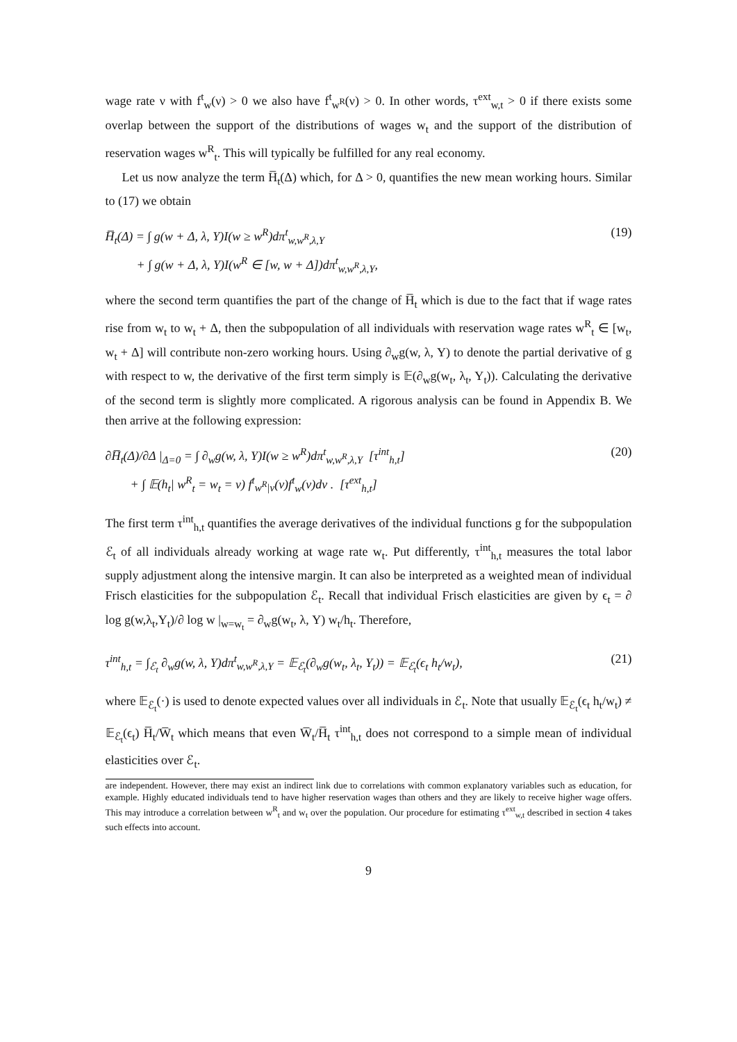wage rate ν with f<sup>t</sup><sub>w</sub>(ν) > 0 we also have f<sup>t</sup><sub>w<sup>R</sup></sub>(ν) > 0. In other words, τ<sup>ext</sup><sub>w,t</sub> > 0 if there exists some overlap between the support of the distributions of wages w<sub>t</sub> and the support of the distribution of reservation wages w<sup>R</sup><sub>t</sub>. This will typically be fulfilled for any real economy.
Let us now analyze the term H̅<sub>t</sub>(Δ) which, for Δ > 0, quantifies the new mean working hours. Similar to (17) we obtain
H̅<sub>t</sub>(Δ) = ∫ g(w + Δ, λ, Y)I(w ≥ w<sup>R</sup>)dπ<sup>t</sup><sub>w,w<sup>R</sup>,λ,Y</sub>
+ ∫ g(w + Δ, λ, Y)I(w<sup>R</sup> ∈ [w, w + Δ])dπ<sup>t</sup><sub>w,w<sup>R</sup>,λ,Y</sub>,
(19)
where the second term quantifies the part of the change of H̅<sub>t</sub> which is due to the fact that if wage rates rise from w<sub>t</sub> to w<sub>t</sub> + Δ, then the subpopulation of all individuals with reservation wage rates w<sup>R</sup><sub>t</sub> ∈ [w<sub>t</sub>, w<sub>t</sub> + Δ] will contribute non-zero working hours. Using ∂<sub>w</sub>g(w, λ, Y) to denote the partial derivative of g with respect to w, the derivative of the first term simply is 𝔼(∂<sub>w</sub>g(w<sub>t</sub>, λ<sub>t</sub>, Y<sub>t</sub>)). Calculating the derivative of the second term is slightly more complicated. A rigorous analysis can be found in Appendix B. We then arrive at the following expression:
∂H̅<sub>t</sub>(Δ)/∂Δ |<sub>Δ=0</sub> = ∫ ∂<sub>w</sub>g(w, λ, Y)I(w ≥ w<sup>R</sup>)dπ<sup>t</sup><sub>w,w<sup>R</sup>,λ,Y</sub> [τ<sup>int</sup><sub>h,t</sub>]
+ ∫ 𝔼(h<sub>t</sub>| w<sup>R</sup><sub>t</sub> = w<sub>t</sub> = ν) f<sup>t</sup><sub>w<sup>R</sup>|ν</sub>(ν)f<sup>t</sup><sub>w</sub>(ν)dν . [τ<sup>ext</sup><sub>h,t</sub>]
(20)
The first term τ<sup>int</sup><sub>h,t</sub> quantifies the average derivatives of the individual functions g for the subpopulation ℰ<sub>t</sub> of all individuals already working at wage rate w<sub>t</sub>. Put differently, τ<sup>int</sup><sub>h,t</sub> measures the total labor supply adjustment along the intensive margin. It can also be interpreted as a weighted mean of individual Frisch elasticities for the subpopulation ℰ<sub>t</sub>. Recall that individual Frisch elasticities are given by ϵ<sub>t</sub> = ∂ log g(w,λ<sub>t</sub>,Y<sub>t</sub>)/∂ log w |<sub>w=w<sub>t</sub></sub> = ∂<sub>w</sub>g(w<sub>t</sub>, λ, Y) w<sub>t</sub>/h<sub>t</sub>. Therefore,
τ<sup>int</sup><sub>h,t</sub> = ∫<sub>ℰ<sub>t</sub></sub> ∂<sub>w</sub>g(w, λ, Y)dπ<sup>t</sup><sub>w,w<sup>R</sup>,λ,Y</sub> = 𝔼<sub>ℰ<sub>t</sub></sub>(∂<sub>w</sub>g(w<sub>t</sub>, λ<sub>t</sub>, Y<sub>t</sub>)) = 𝔼<sub>ℰ<sub>t</sub></sub>(ϵ<sub>t</sub> h<sub>t</sub>/w<sub>t</sub>),
(21)
where 𝔼<sub>ℰ<sub>t</sub></sub>(·) is used to denote expected values over all individuals in ℰ<sub>t</sub>. Note that usually 𝔼<sub>ℰ<sub>t</sub></sub>(ϵ<sub>t</sub> h<sub>t</sub>/w<sub>t</sub>) ≠ 𝔼<sub>ℰ<sub>t</sub></sub>(ϵ<sub>t</sub>) H̅<sub>t</sub>/W̅<sub>t</sub> which means that even W̅<sub>t</sub>/H̅<sub>t</sub> τ<sup>int</sup><sub>h,t</sub> does not correspond to a simple mean of individual elasticities over ℰ<sub>t</sub>.
are independent. However, there may exist an indirect link due to correlations with common explanatory variables such as education, for example. Highly educated individuals tend to have higher reservation wages than others and they are likely to receive higher wage offers. This may introduce a correlation between w<sup>R</sup><sub>t</sub> and w<sub>t</sub> over the population. Our procedure for estimating τ<sup>ext</sup><sub>w,t</sub> described in section 4 takes such effects into account.
9